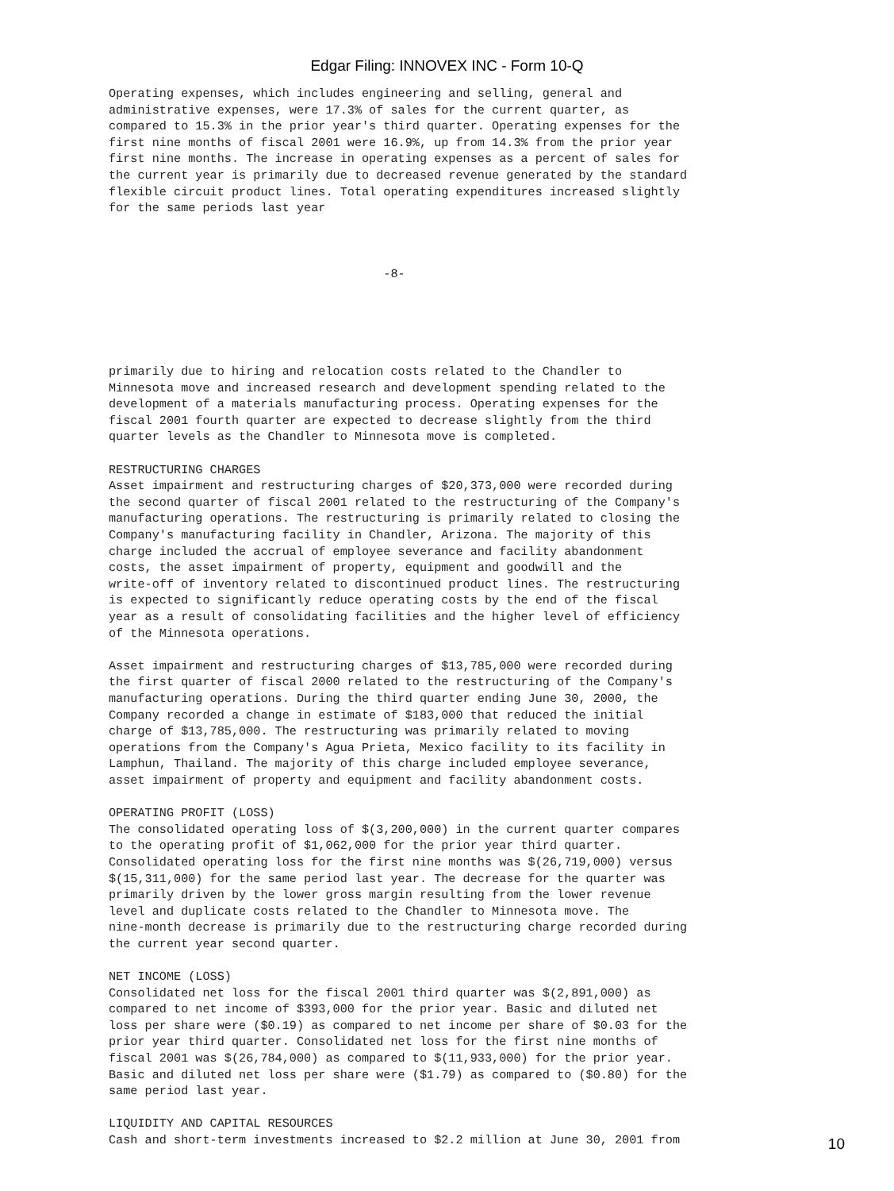Edgar Filing: INNOVEX INC - Form 10-Q
Operating expenses, which includes engineering and selling, general and
administrative expenses, were 17.3% of sales for the current quarter, as
compared to 15.3% in the prior year's third quarter. Operating expenses for the
first nine months of fiscal 2001 were 16.9%, up from 14.3% from the prior year
first nine months. The increase in operating expenses as a percent of sales for
the current year is primarily due to decreased revenue generated by the standard
flexible circuit product lines. Total operating expenditures increased slightly
for the same periods last year



                                      -8-





primarily due to hiring and relocation costs related to the Chandler to
Minnesota move and increased research and development spending related to the
development of a materials manufacturing process. Operating expenses for the
fiscal 2001 fourth quarter are expected to decrease slightly from the third
quarter levels as the Chandler to Minnesota move is completed.

RESTRUCTURING CHARGES
Asset impairment and restructuring charges of $20,373,000 were recorded during
the second quarter of fiscal 2001 related to the restructuring of the Company's
manufacturing operations. The restructuring is primarily related to closing the
Company's manufacturing facility in Chandler, Arizona. The majority of this
charge included the accrual of employee severance and facility abandonment
costs, the asset impairment of property, equipment and goodwill and the
write-off of inventory related to discontinued product lines. The restructuring
is expected to significantly reduce operating costs by the end of the fiscal
year as a result of consolidating facilities and the higher level of efficiency
of the Minnesota operations.

Asset impairment and restructuring charges of $13,785,000 were recorded during
the first quarter of fiscal 2000 related to the restructuring of the Company's
manufacturing operations. During the third quarter ending June 30, 2000, the
Company recorded a change in estimate of $183,000 that reduced the initial
charge of $13,785,000. The restructuring was primarily related to moving
operations from the Company's Agua Prieta, Mexico facility to its facility in
Lamphun, Thailand. The majority of this charge included employee severance,
asset impairment of property and equipment and facility abandonment costs.

OPERATING PROFIT (LOSS)
The consolidated operating loss of $(3,200,000) in the current quarter compares
to the operating profit of $1,062,000 for the prior year third quarter.
Consolidated operating loss for the first nine months was $(26,719,000) versus
$(15,311,000) for the same period last year. The decrease for the quarter was
primarily driven by the lower gross margin resulting from the lower revenue
level and duplicate costs related to the Chandler to Minnesota move. The
nine-month decrease is primarily due to the restructuring charge recorded during
the current year second quarter.

NET INCOME (LOSS)
Consolidated net loss for the fiscal 2001 third quarter was $(2,891,000) as
compared to net income of $393,000 for the prior year. Basic and diluted net
loss per share were ($0.19) as compared to net income per share of $0.03 for the
prior year third quarter. Consolidated net loss for the first nine months of
fiscal 2001 was $(26,784,000) as compared to $(11,933,000) for the prior year.
Basic and diluted net loss per share were ($1.79) as compared to ($0.80) for the
same period last year.

LIQUIDITY AND CAPITAL RESOURCES
Cash and short-term investments increased to $2.2 million at June 30, 2001 from
10